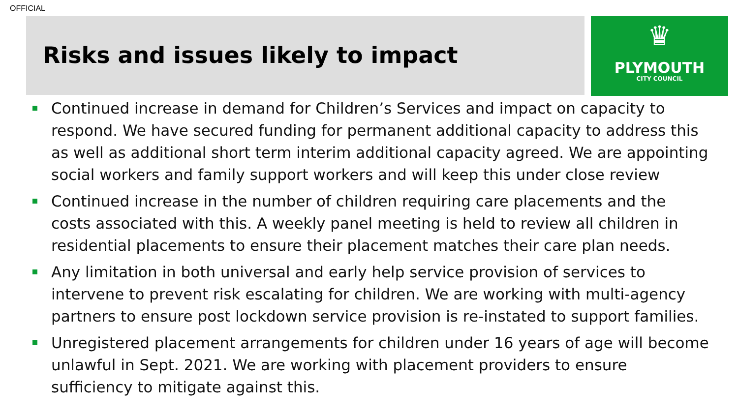OFFICIAL
Risks and issues likely to impact
♛
PLYMOUTH
CITY COUNCIL
Continued increase in demand for Children’s Services and impact on capacity to respond. We have secured funding for permanent additional capacity to address this as well as additional short term interim additional capacity agreed. We are appointing social workers and family support workers and will keep this under close review
Continued increase in the number of children requiring care placements and the costs associated with this. A weekly panel meeting is held to review all children in residential placements to ensure their placement matches their care plan needs.
Any limitation in both universal and early help service provision of services to intervene to prevent risk escalating for children. We are working with multi-agency partners to ensure post lockdown service provision is re-instated to support families.
Unregistered placement arrangements for children under 16 years of age will become unlawful in Sept. 2021. We are working with placement providers to ensure sufficiency to mitigate against this.